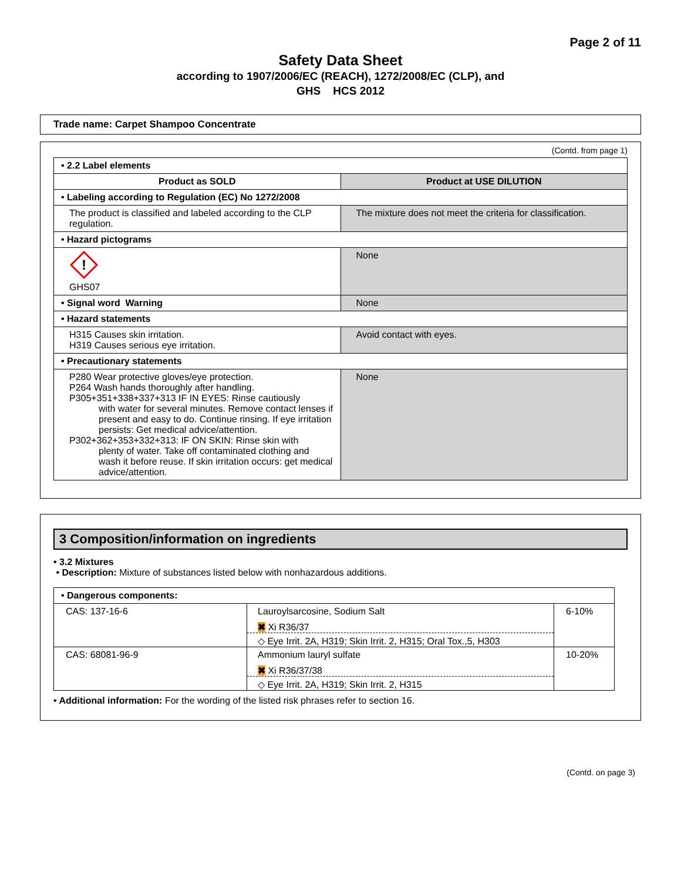Page 2 of 11
Safety Data Sheet
according to 1907/2006/EC (REACH), 1272/2008/EC (CLP), and
GHS HCS 2012
Trade name: Carpet Shampoo Concentrate
(Contd. from page 1)
| • 2.2 Label elements | |
| Product as SOLD | Product at USE DILUTION |
| • Labeling according to Regulation (EC) No 1272/2008 | |
| The product is classified and labeled according to the CLP regulation. | The mixture does not meet the criteria for classification. |
| • Hazard pictograms | |
| ! GHS07 | None |
| • Signal word Warning | None |
| • Hazard statements | |
| H315 Causes skin irritation. H319 Causes serious eye irritation. | Avoid contact with eyes. |
| • Precautionary statements | |
| P280 Wear protective gloves/eye protection. P264 Wash hands thoroughly after handling. P305+351+338+337+313 IF IN EYES: Rinse cautiously with water for several minutes. Remove contact lenses if present and easy to do. Continue rinsing. If eye irritation persists: Get medical advice/attention. P302+362+353+332+313: IF ON SKIN: Rinse skin with plenty of water. Take off contaminated clothing and wash it before reuse. If skin irritation occurs: get medical advice/attention. | None |
3 Composition/information on ingredients
• 3.2 Mixtures
• Description: Mixture of substances listed below with nonhazardous additions.
| • Dangerous components: | | |
| CAS: 137-16-6 | Lauroylsarcosine, Sodium Salt ✖ Xi R36/37 ◇ Eye Irrit. 2A, H319; Skin Irrit. 2, H315; Oral Tox.,5, H303 | 6-10% |
| CAS: 68081-96-9 | Ammonium lauryl sulfate ✖ Xi R36/37/38 ◇ Eye Irrit. 2A, H319; Skin Irrit. 2, H315 | 10-20% |
• Additional information: For the wording of the listed risk phrases refer to section 16.
(Contd. on page 3)